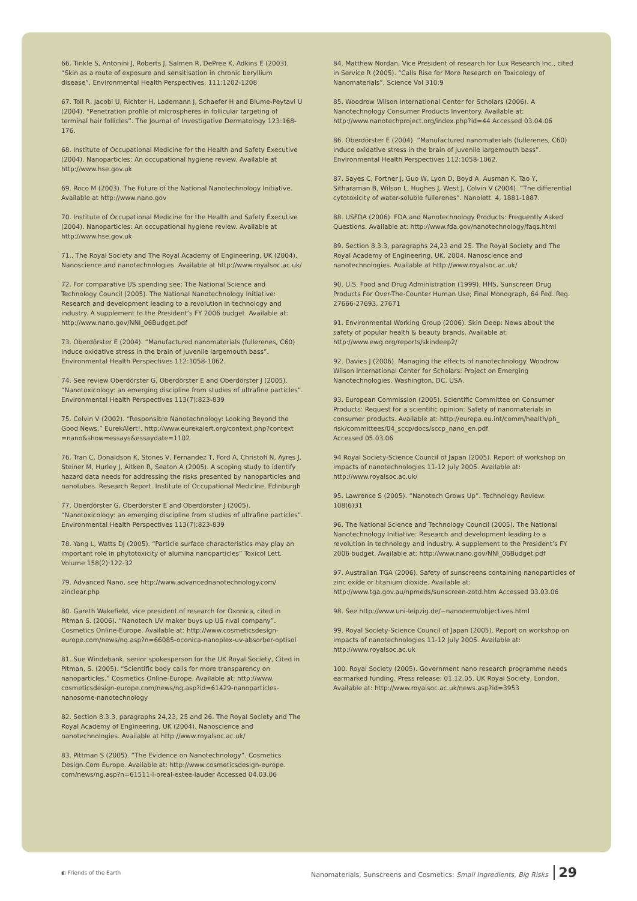66. Tinkle S, Antonini J, Roberts J, Salmen R, DePree K, Adkins E (2003). “Skin as a route of exposure and sensitisation in chronic beryllium disease”, Environmental Health Perspectives. 111:1202-1208
67. Toll R, Jacobi U, Richter H, Lademann J, Schaefer H and Blume-Peytavi U (2004). “Penetration profile of microspheres in follicular targeting of terminal hair follicles”. The Journal of Investigative Dermatology 123:168-176.
68. Institute of Occupational Medicine for the Health and Safety Executive (2004). Nanoparticles: An occupational hygiene review. Available at http://www.hse.gov.uk
69. Roco M (2003). The Future of the National Nanotechnology Initiative. Available at http://www.nano.gov
70. Institute of Occupational Medicine for the Health and Safety Executive (2004). Nanoparticles: An occupational hygiene review. Available at http://www.hse.gov.uk
71.. The Royal Society and The Royal Academy of Engineering, UK (2004). Nanoscience and nanotechnologies. Available at http://www.royalsoc.ac.uk/
72. For comparative US spending see: The National Science and Technology Council (2005). The National Nanotechnology Initiative: Research and development leading to a revolution in technology and industry. A supplement to the President’s FY 2006 budget. Available at: http://www.nano.gov/NNI_06Budget.pdf
73. Oberdörster E (2004). “Manufactured nanomaterials (fullerenes, C60) induce oxidative stress in the brain of juvenile largemouth bass”. Environmental Health Perspectives 112:1058-1062.
74. See review Oberdörster G, Oberdörster E and Oberdörster J (2005). “Nanotoxicology: an emerging discipline from studies of ultrafine particles”. Environmental Health Perspectives 113(7):823-839
75. Colvin V (2002). “Responsible Nanotechnology: Looking Beyond the Good News.” EurekAlert!. http://www.eurekalert.org/context.php?context =nano&show=essays&essaydate=1102
76. Tran C, Donaldson K, Stones V, Fernandez T, Ford A, Christofi N, Ayres J, Steiner M, Hurley J, Aitken R, Seaton A (2005). A scoping study to identify hazard data needs for addressing the risks presented by nanoparticles and nanotubes. Research Report. Institute of Occupational Medicine, Edinburgh
77. Oberdörster G, Oberdörster E and Oberdörster J (2005). “Nanotoxicology: an emerging discipline from studies of ultrafine particles”. Environmental Health Perspectives 113(7):823-839
78. Yang L, Watts DJ (2005). “Particle surface characteristics may play an important role in phytotoxicity of alumina nanoparticles” Toxicol Lett. Volume 158(2):122-32
79. Advanced Nano, see http://www.advancednanotechnology.com/ zinclear.php
80. Gareth Wakefield, vice president of research for Oxonica, cited in Pitman S. (2006). “Nanotech UV maker buys up US rival company”. Cosmetics Online-Europe. Available at: http://www.cosmeticsdesign-europe.com/news/ng.asp?n=66085-oconica-nanoplex-uv-absorber-optisol
81. Sue Windebank, senior spokesperson for the UK Royal Society, Cited in Pitman, S. (2005). “Scientific body calls for more transparency on nanoparticles.” Cosmetics Online-Europe. Available at: http://www. cosmeticsdesign-europe.com/news/ng.asp?id=61429-nanoparticles-nanosome-nanotechnology
82. Section 8.3.3, paragraphs 24,23, 25 and 26. The Royal Society and The Royal Academy of Engineering, UK (2004). Nanoscience and nanotechnologies. Available at http://www.royalsoc.ac.uk/
83. Pittman S (2005). “The Evidence on Nanotechnology”. Cosmetics Design.Com Europe. Available at: http://www.cosmeticsdesign-europe. com/news/ng.asp?n=61511-l-oreal-estee-lauder Accessed 04.03.06
84. Matthew Nordan, Vice President of research for Lux Research Inc., cited in Service R (2005). “Calls Rise for More Research on Toxicology of Nanomaterials”. Science Vol 310:9
85. Woodrow Wilson International Center for Scholars (2006). A Nanotechnology Consumer Products Inventory. Available at: http://www.nanotechproject.org/index.php?id=44 Accessed 03.04.06
86. Oberdörster E (2004). “Manufactured nanomaterials (fullerenes, C60) induce oxidative stress in the brain of juvenile largemouth bass”. Environmental Health Perspectives 112:1058-1062.
87. Sayes C, Fortner J, Guo W, Lyon D, Boyd A, Ausman K, Tao Y, Sitharaman B, Wilson L, Hughes J, West J, Colvin V (2004). “The differential cytotoxicity of water-soluble fullerenes”. Nanolett. 4, 1881-1887.
88. USFDA (2006). FDA and Nanotechnology Products: Frequently Asked Questions. Available at: http://www.fda.gov/nanotechnology/faqs.html
89. Section 8.3.3, paragraphs 24,23 and 25. The Royal Society and The Royal Academy of Engineering, UK. 2004. Nanoscience and nanotechnologies. Available at http://www.royalsoc.ac.uk/
90. U.S. Food and Drug Administration (1999). HHS, Sunscreen Drug Products For Over-The-Counter Human Use; Final Monograph, 64 Fed. Reg. 27666-27693, 27671
91. Environmental Working Group (2006). Skin Deep: News about the safety of popular health & beauty brands. Available at: http://www.ewg.org/reports/skindeep2/
92. Davies J (2006). Managing the effects of nanotechnology. Woodrow Wilson International Center for Scholars: Project on Emerging Nanotechnologies. Washington, DC, USA.
93. European Commission (2005). Scientific Committee on Consumer Products: Request for a scientific opinion: Safety of nanomaterials in consumer products. Available at: http://europa.eu.int/comm/health/ph_ risk/committees/04_sccp/docs/sccp_nano_en.pdf
Accessed 05.03.06
94 Royal Society-Science Council of Japan (2005). Report of workshop on impacts of nanotechnologies 11-12 July 2005. Available at: http://www.royalsoc.ac.uk/
95. Lawrence S (2005). “Nanotech Grows Up”. Technology Review: 108(6)31
96. The National Science and Technology Council (2005). The National Nanotechnology Initiative: Research and development leading to a revolution in technology and industry. A supplement to the President’s FY 2006 budget. Available at: http://www.nano.gov/NNI_06Budget.pdf
97. Australian TGA (2006). Safety of sunscreens containing nanoparticles of zinc oxide or titanium dioxide. Available at: http://www.tga.gov.au/npmeds/sunscreen-zotd.htm Accessed 03.03.06
98. See http://www.uni-leipzig.de/~nanoderm/objectives.html
99. Royal Society-Science Council of Japan (2005). Report on workshop on impacts of nanotechnologies 11-12 July 2005. Available at: http://www.royalsoc.ac.uk
100. Royal Society (2005). Government nano research programme needs earmarked funding. Press release: 01.12.05. UK Royal Society, London. Available at: http://www.royalsoc.ac.uk/news.asp?id=3953
◐ Friends of the Earth
Nanomaterials, Sunscreens and Cosmetics: Small Ingredients, Big Risks 29